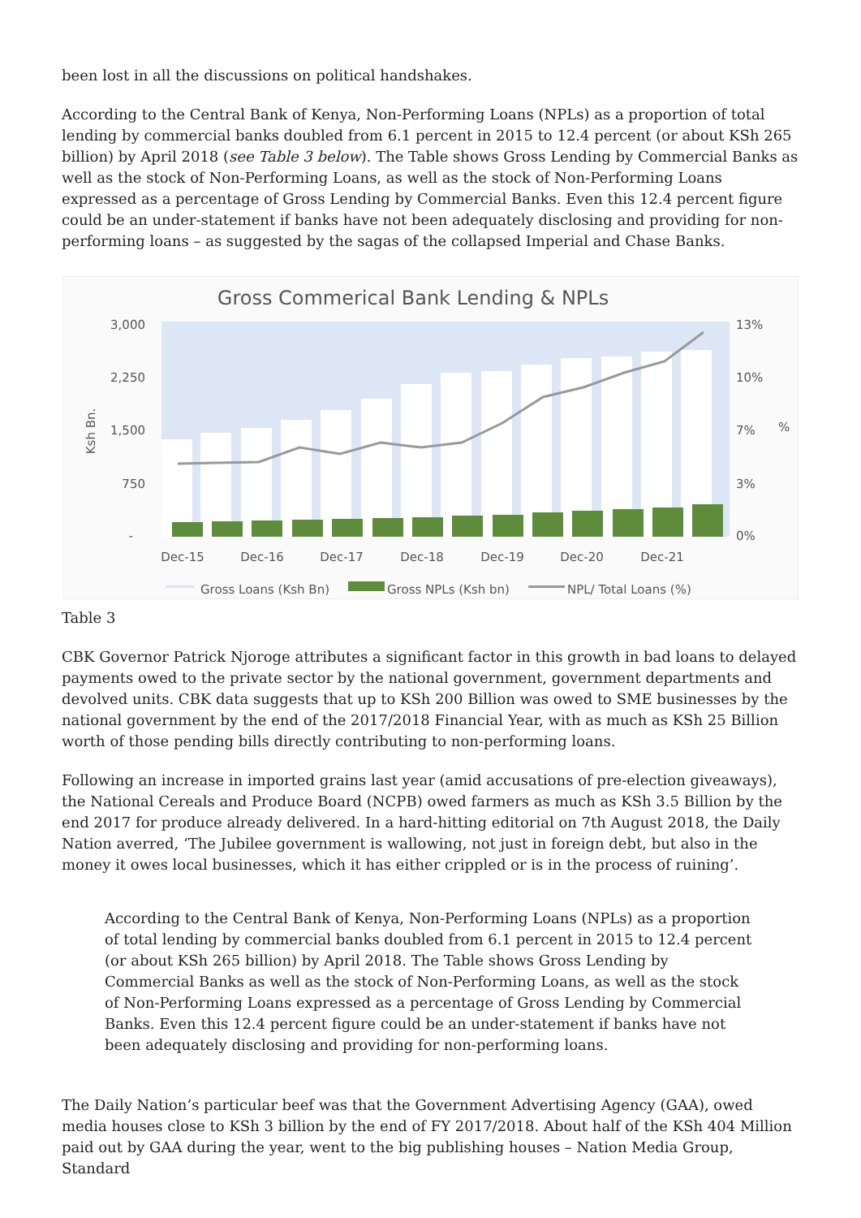been lost in all the discussions on political handshakes.
According to the Central Bank of Kenya, Non-Performing Loans (NPLs) as a proportion of total lending by commercial banks doubled from 6.1 percent in 2015 to 12.4 percent (or about KSh 265 billion) by April 2018 (see Table 3 below). The Table shows Gross Lending by Commercial Banks as well as the stock of Non-Performing Loans, as well as the stock of Non-Performing Loans expressed as a percentage of Gross Lending by Commercial Banks. Even this 12.4 percent figure could be an under-statement if banks have not been adequately disclosing and providing for non-performing loans – as suggested by the sagas of the collapsed Imperial and Chase Banks.
Gross Commerical Bank Lending & NPLs
3,000
2,250
1,500
750
-
13%
10%
7%
3%
0%
Ksh Bn.
%
Dec-15
Dec-16
Dec-17
Dec-18
Dec-19
Dec-20
Dec-21
Gross Loans (Ksh Bn)
Gross NPLs (Ksh bn)
NPL/ Total Loans (%)
Table 3
CBK Governor Patrick Njoroge attributes a significant factor in this growth in bad loans to delayed payments owed to the private sector by the national government, government departments and devolved units. CBK data suggests that up to KSh 200 Billion was owed to SME businesses by the national government by the end of the 2017/2018 Financial Year, with as much as KSh 25 Billion worth of those pending bills directly contributing to non-performing loans.
Following an increase in imported grains last year (amid accusations of pre-election giveaways), the National Cereals and Produce Board (NCPB) owed farmers as much as KSh 3.5 Billion by the end 2017 for produce already delivered. In a hard-hitting editorial on 7th August 2018, the Daily Nation averred, ‘The Jubilee government is wallowing, not just in foreign debt, but also in the money it owes local businesses, which it has either crippled or is in the process of ruining’.
According to the Central Bank of Kenya, Non-Performing Loans (NPLs) as a proportion of total lending by commercial banks doubled from 6.1 percent in 2015 to 12.4 percent (or about KSh 265 billion) by April 2018. The Table shows Gross Lending by Commercial Banks as well as the stock of Non-Performing Loans, as well as the stock of Non-Performing Loans expressed as a percentage of Gross Lending by Commercial Banks. Even this 12.4 percent figure could be an under-statement if banks have not been adequately disclosing and providing for non-performing loans.
The Daily Nation’s particular beef was that the Government Advertising Agency (GAA), owed media houses close to KSh 3 billion by the end of FY 2017/2018. About half of the KSh 404 Million paid out by GAA during the year, went to the big publishing houses – Nation Media Group, Standard